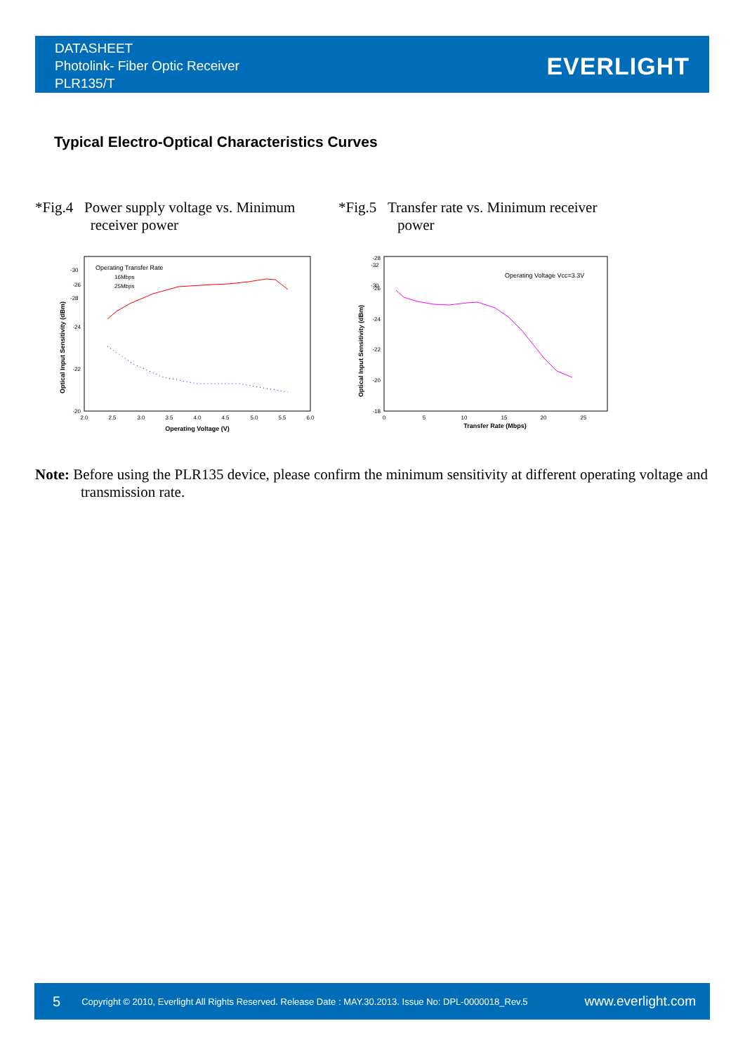DATASHEET
Photolink- Fiber Optic Receiver
PLR135/T
EVERLIGHT
Typical Electro-Optical Characteristics Curves
*Fig.4 Power supply voltage vs. Minimum
receiver power
*Fig.5 Transfer rate vs. Minimum receiver
power
-20
-22
-24
-26
2.0
2.5
3.0
3.5
4.0
4.5
5.0
5.5
6.0
Operating Voltage (V)
Operating Transfer Rate
16Mbps
25Mbps
Optical Input Sensitivity (dBm)
-30
-28
-18
-20
-22
-24
-26
-28
0
5
10
15
20
25
Transfer Rate (Mbps)
Operating Voltage Vcc=3.3V
Optical Input Sensitivity (dBm)
-32
-30
Note: Before using the PLR135 device, please confirm the minimum sensitivity at different operating voltage and transmission rate.
5 Copyright © 2010, Everlight All Rights Reserved. Release Date : MAY.30.2013. Issue No: DPL-0000018_Rev.5 www.everlight.com